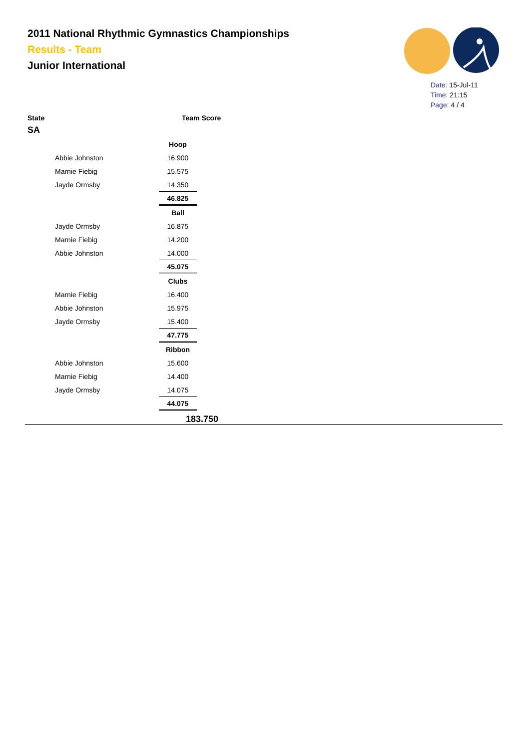2011 National Rhythmic Gymnastics Championships
Results - Team
Junior International
Date: 15-Jul-11
Time: 21:15
Page: 4 / 4
State Team Score
SA
| | Hoop |
| Abbie Johnston | 16.900 |
| Marnie Fiebig | 15.575 |
| Jayde Ormsby | 14.350 |
| | 46.825 |
| | Ball |
| Jayde Ormsby | 16.875 |
| Marnie Fiebig | 14.200 |
| Abbie Johnston | 14.000 |
| | 45.075 |
| | Clubs |
| Marnie Fiebig | 16.400 |
| Abbie Johnston | 15.975 |
| Jayde Ormsby | 15.400 |
| | 47.775 |
| | Ribbon |
| Abbie Johnston | 15.600 |
| Marnie Fiebig | 14.400 |
| Jayde Ormsby | 14.075 |
| | 44.075 |
183.750